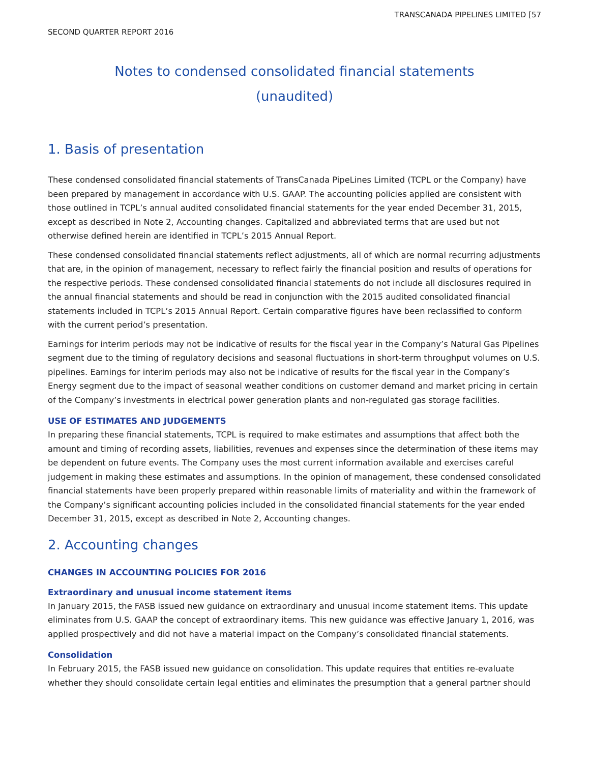TRANSCANADA PIPELINES LIMITED [57
SECOND QUARTER REPORT 2016
Notes to condensed consolidated financial statements
(unaudited)
1. Basis of presentation
These condensed consolidated financial statements of TransCanada PipeLines Limited (TCPL or the Company) have been prepared by management in accordance with U.S. GAAP. The accounting policies applied are consistent with those outlined in TCPL’s annual audited consolidated financial statements for the year ended December 31, 2015, except as described in Note 2, Accounting changes. Capitalized and abbreviated terms that are used but not otherwise defined herein are identified in TCPL’s 2015 Annual Report.
These condensed consolidated financial statements reflect adjustments, all of which are normal recurring adjustments that are, in the opinion of management, necessary to reflect fairly the financial position and results of operations for the respective periods. These condensed consolidated financial statements do not include all disclosures required in the annual financial statements and should be read in conjunction with the 2015 audited consolidated financial statements included in TCPL’s 2015 Annual Report. Certain comparative figures have been reclassified to conform with the current period’s presentation.
Earnings for interim periods may not be indicative of results for the fiscal year in the Company’s Natural Gas Pipelines segment due to the timing of regulatory decisions and seasonal fluctuations in short-term throughput volumes on U.S. pipelines. Earnings for interim periods may also not be indicative of results for the fiscal year in the Company’s Energy segment due to the impact of seasonal weather conditions on customer demand and market pricing in certain of the Company’s investments in electrical power generation plants and non-regulated gas storage facilities.
USE OF ESTIMATES AND JUDGEMENTS
In preparing these financial statements, TCPL is required to make estimates and assumptions that affect both the amount and timing of recording assets, liabilities, revenues and expenses since the determination of these items may be dependent on future events. The Company uses the most current information available and exercises careful judgement in making these estimates and assumptions. In the opinion of management, these condensed consolidated financial statements have been properly prepared within reasonable limits of materiality and within the framework of the Company’s significant accounting policies included in the consolidated financial statements for the year ended December 31, 2015, except as described in Note 2, Accounting changes.
2. Accounting changes
CHANGES IN ACCOUNTING POLICIES FOR 2016
Extraordinary and unusual income statement items
In January 2015, the FASB issued new guidance on extraordinary and unusual income statement items. This update eliminates from U.S. GAAP the concept of extraordinary items. This new guidance was effective January 1, 2016, was applied prospectively and did not have a material impact on the Company’s consolidated financial statements.
Consolidation
In February 2015, the FASB issued new guidance on consolidation. This update requires that entities re-evaluate whether they should consolidate certain legal entities and eliminates the presumption that a general partner should